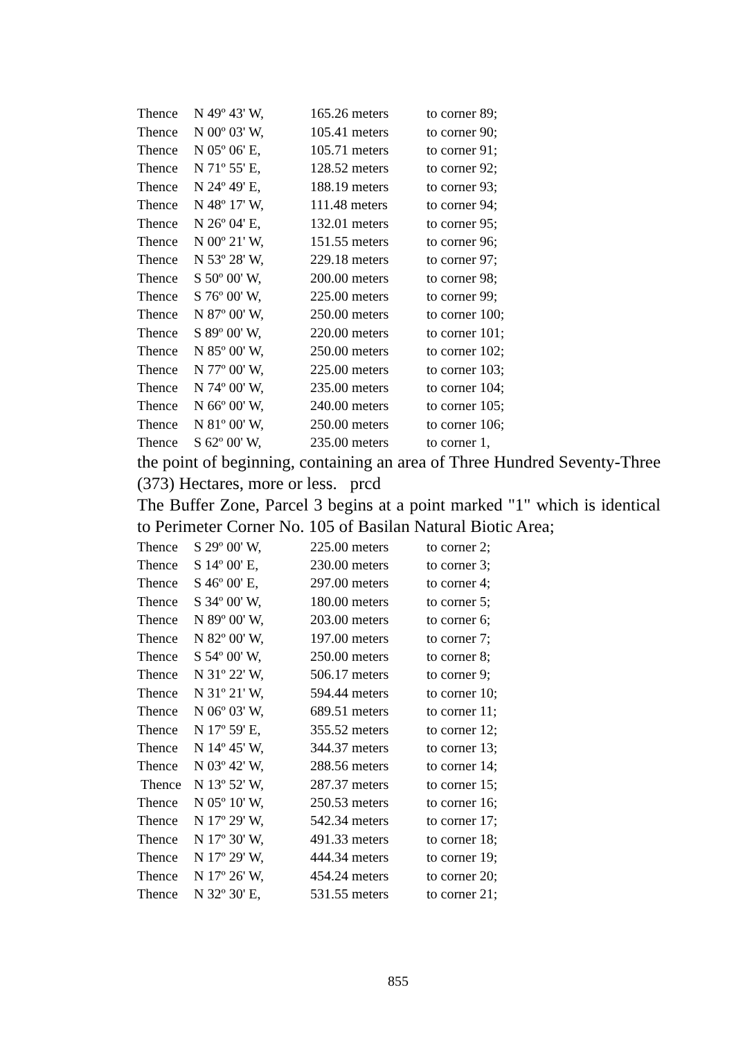| Thence | N 49º 43' W, | 165.26 meters | to corner 89; |
| Thence | N 00º 03' W, | 105.41 meters | to corner 90; |
| Thence | N 05º 06' E, | 105.71 meters | to corner 91; |
| Thence | N 71º 55' E, | 128.52 meters | to corner 92; |
| Thence | N 24º 49' E, | 188.19 meters | to corner 93; |
| Thence | N 48º 17' W, | 111.48 meters | to corner 94; |
| Thence | N 26º 04' E, | 132.01 meters | to corner 95; |
| Thence | N 00º 21' W, | 151.55 meters | to corner 96; |
| Thence | N 53º 28' W, | 229.18 meters | to corner 97; |
| Thence | S 50º 00' W, | 200.00 meters | to corner 98; |
| Thence | S 76º 00' W, | 225.00 meters | to corner 99; |
| Thence | N 87º 00' W, | 250.00 meters | to corner 100; |
| Thence | S 89º 00' W, | 220.00 meters | to corner 101; |
| Thence | N 85º 00' W, | 250.00 meters | to corner 102; |
| Thence | N 77º 00' W, | 225.00 meters | to corner 103; |
| Thence | N 74º 00' W, | 235.00 meters | to corner 104; |
| Thence | N 66º 00' W, | 240.00 meters | to corner 105; |
| Thence | N 81º 00' W, | 250.00 meters | to corner 106; |
| Thence | S 62º 00' W, | 235.00 meters | to corner 1, |
the point of beginning, containing an area of Three Hundred Seventy-Three (373) Hectares, more or less. prcd
The Buffer Zone, Parcel 3 begins at a point marked "1" which is identical to Perimeter Corner No. 105 of Basilan Natural Biotic Area;
| Thence | S 29º 00' W, | 225.00 meters | to corner 2; |
| Thence | S 14º 00' E, | 230.00 meters | to corner 3; |
| Thence | S 46º 00' E, | 297.00 meters | to corner 4; |
| Thence | S 34º 00' W, | 180.00 meters | to corner 5; |
| Thence | N 89º 00' W, | 203.00 meters | to corner 6; |
| Thence | N 82º 00' W, | 197.00 meters | to corner 7; |
| Thence | S 54º 00' W, | 250.00 meters | to corner 8; |
| Thence | N 31º 22' W, | 506.17 meters | to corner 9; |
| Thence | N 31º 21' W, | 594.44 meters | to corner 10; |
| Thence | N 06º 03' W, | 689.51 meters | to corner 11; |
| Thence | N 17º 59' E, | 355.52 meters | to corner 12; |
| Thence | N 14º 45' W, | 344.37 meters | to corner 13; |
| Thence | N 03º 42' W, | 288.56 meters | to corner 14; |
| Thence | N 13º 52' W, | 287.37 meters | to corner 15; |
| Thence | N 05º 10' W, | 250.53 meters | to corner 16; |
| Thence | N 17º 29' W, | 542.34 meters | to corner 17; |
| Thence | N 17º 30' W, | 491.33 meters | to corner 18; |
| Thence | N 17º 29' W, | 444.34 meters | to corner 19; |
| Thence | N 17º 26' W, | 454.24 meters | to corner 20; |
| Thence | N 32º 30' E, | 531.55 meters | to corner 21; |
855